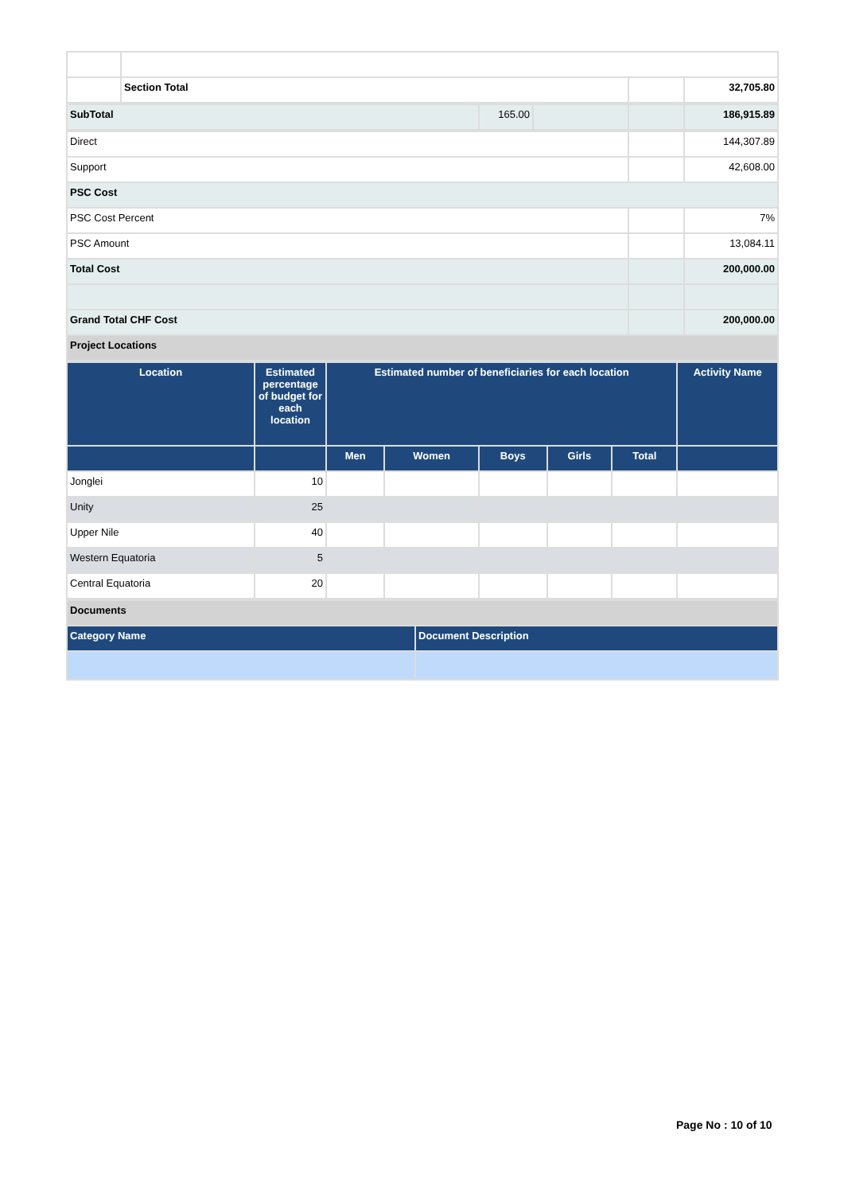| | Section Total | | 32,705.80 |
| SubTotal | 165.00 | | | 186,915.89 |
| Direct | | 144,307.89 |
| Support | | 42,608.00 |
| PSC Cost | | |
| PSC Cost Percent | | 7% |
| PSC Amount | | 13,084.11 |
| Total Cost | | 200,000.00 |
| Grand Total CHF Cost | | 200,000.00 |
| Project Locations | | |
| Location | Estimated percentage of budget for each location | Estimated number of beneficiaries for each location | | | | | Activity Name |
| --- | --- | --- | --- | --- | --- | --- | --- |
| | | Men | Women | Boys | Girls | Total | |
| Jonglei | 10 | | | | | | |
| Unity | 25 | | | | | | |
| Upper Nile | 40 | | | | | | |
| Western Equatoria | 5 | | | | | | |
| Central Equatoria | 20 | | | | | | |
| Documents | |
| Category Name | Document Description |
Page No : 10 of 10